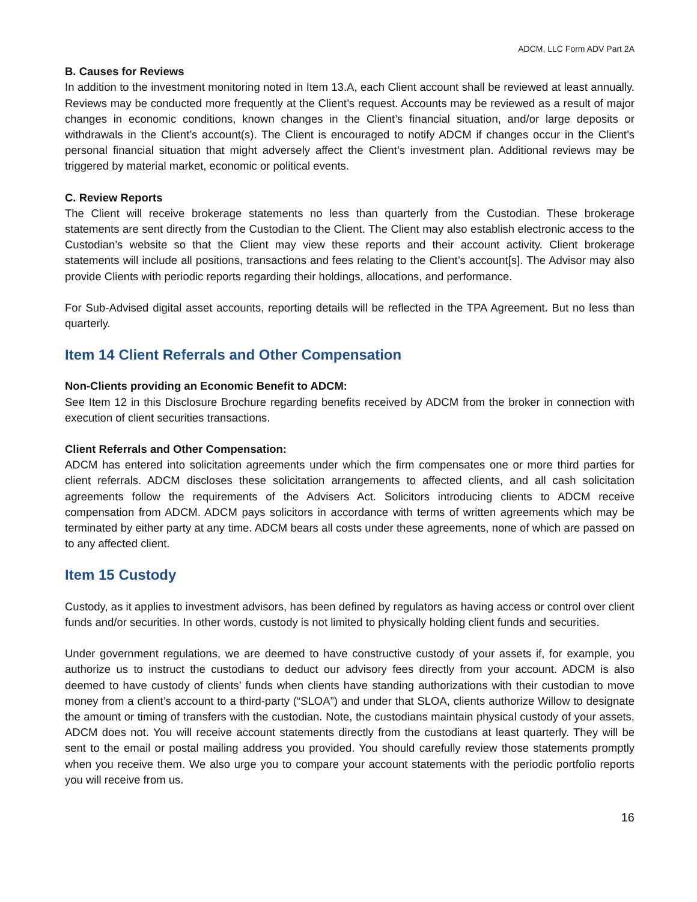ADCM, LLC Form ADV Part 2A
B. Causes for Reviews
In addition to the investment monitoring noted in Item 13.A, each Client account shall be reviewed at least annually. Reviews may be conducted more frequently at the Client’s request. Accounts may be reviewed as a result of major changes in economic conditions, known changes in the Client’s financial situation, and/or large deposits or withdrawals in the Client’s account(s). The Client is encouraged to notify ADCM if changes occur in the Client’s personal financial situation that might adversely affect the Client’s investment plan. Additional reviews may be triggered by material market, economic or political events.
C. Review Reports
The Client will receive brokerage statements no less than quarterly from the Custodian. These brokerage statements are sent directly from the Custodian to the Client. The Client may also establish electronic access to the Custodian’s website so that the Client may view these reports and their account activity. Client brokerage statements will include all positions, transactions and fees relating to the Client’s account[s]. The Advisor may also provide Clients with periodic reports regarding their holdings, allocations, and performance.
For Sub-Advised digital asset accounts, reporting details will be reflected in the TPA Agreement. But no less than quarterly.
Item 14 Client Referrals and Other Compensation
Non-Clients providing an Economic Benefit to ADCM:
See Item 12 in this Disclosure Brochure regarding benefits received by ADCM from the broker in connection with execution of client securities transactions.
Client Referrals and Other Compensation:
ADCM has entered into solicitation agreements under which the firm compensates one or more third parties for client referrals. ADCM discloses these solicitation arrangements to affected clients, and all cash solicitation agreements follow the requirements of the Advisers Act. Solicitors introducing clients to ADCM receive compensation from ADCM. ADCM pays solicitors in accordance with terms of written agreements which may be terminated by either party at any time. ADCM bears all costs under these agreements, none of which are passed on to any affected client.
Item 15 Custody
Custody, as it applies to investment advisors, has been defined by regulators as having access or control over client funds and/or securities. In other words, custody is not limited to physically holding client funds and securities.
Under government regulations, we are deemed to have constructive custody of your assets if, for example, you authorize us to instruct the custodians to deduct our advisory fees directly from your account. ADCM is also deemed to have custody of clients’ funds when clients have standing authorizations with their custodian to move money from a client’s account to a third-party (“SLOA”) and under that SLOA, clients authorize Willow to designate the amount or timing of transfers with the custodian. Note, the custodians maintain physical custody of your assets, ADCM does not. You will receive account statements directly from the custodians at least quarterly. They will be sent to the email or postal mailing address you provided. You should carefully review those statements promptly when you receive them. We also urge you to compare your account statements with the periodic portfolio reports you will receive from us.
16